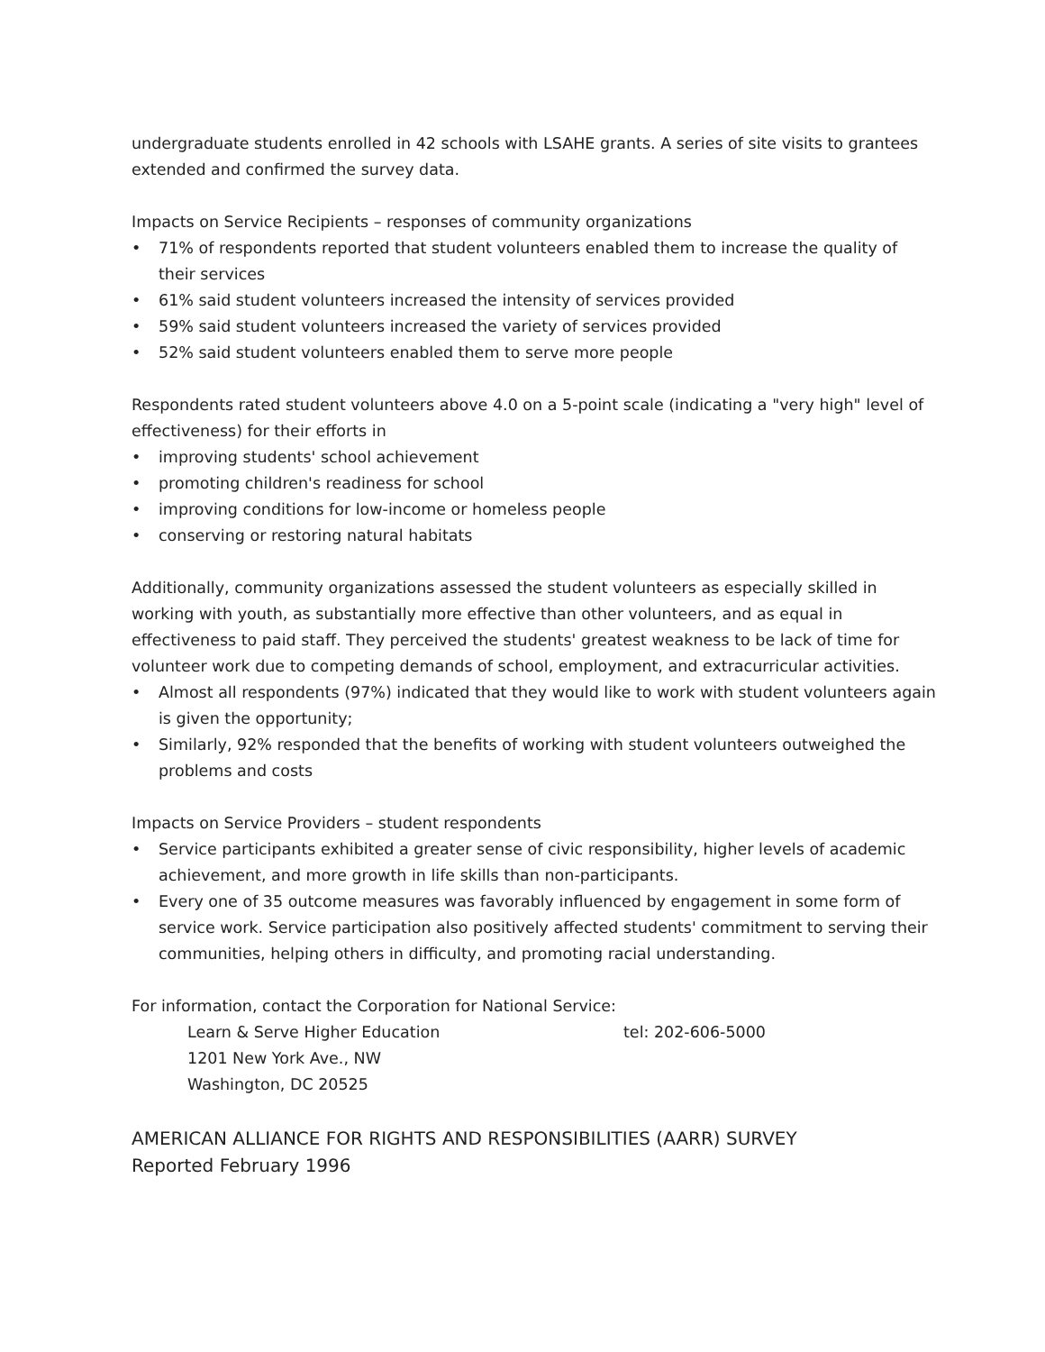undergraduate students enrolled in 42 schools with LSAHE grants. A series of site visits to grantees extended and confirmed the survey data.
Impacts on Service Recipients – responses of community organizations
• 71% of respondents reported that student volunteers enabled them to increase the quality of their services
• 61% said student volunteers increased the intensity of services provided
• 59% said student volunteers increased the variety of services provided
• 52% said student volunteers enabled them to serve more people
Respondents rated student volunteers above 4.0 on a 5-point scale (indicating a "very high" level of effectiveness) for their efforts in
• improving students' school achievement
• promoting children's readiness for school
• improving conditions for low-income or homeless people
• conserving or restoring natural habitats
Additionally, community organizations assessed the student volunteers as especially skilled in working with youth, as substantially more effective than other volunteers, and as equal in effectiveness to paid staff. They perceived the students' greatest weakness to be lack of time for volunteer work due to competing demands of school, employment, and extracurricular activities.
• Almost all respondents (97%) indicated that they would like to work with student volunteers again is given the opportunity;
• Similarly, 92% responded that the benefits of working with student volunteers outweighed the problems and costs
Impacts on Service Providers – student respondents
• Service participants exhibited a greater sense of civic responsibility, higher levels of academic achievement, and more growth in life skills than non-participants.
• Every one of 35 outcome measures was favorably influenced by engagement in some form of service work. Service participation also positively affected students' commitment to serving their communities, helping others in difficulty, and promoting racial understanding.
For information, contact the Corporation for National Service:
Learn & Serve Higher Education tel: 202-606-5000
1201 New York Ave., NW
Washington, DC 20525
AMERICAN ALLIANCE FOR RIGHTS AND RESPONSIBILITIES (AARR) SURVEY
Reported February 1996